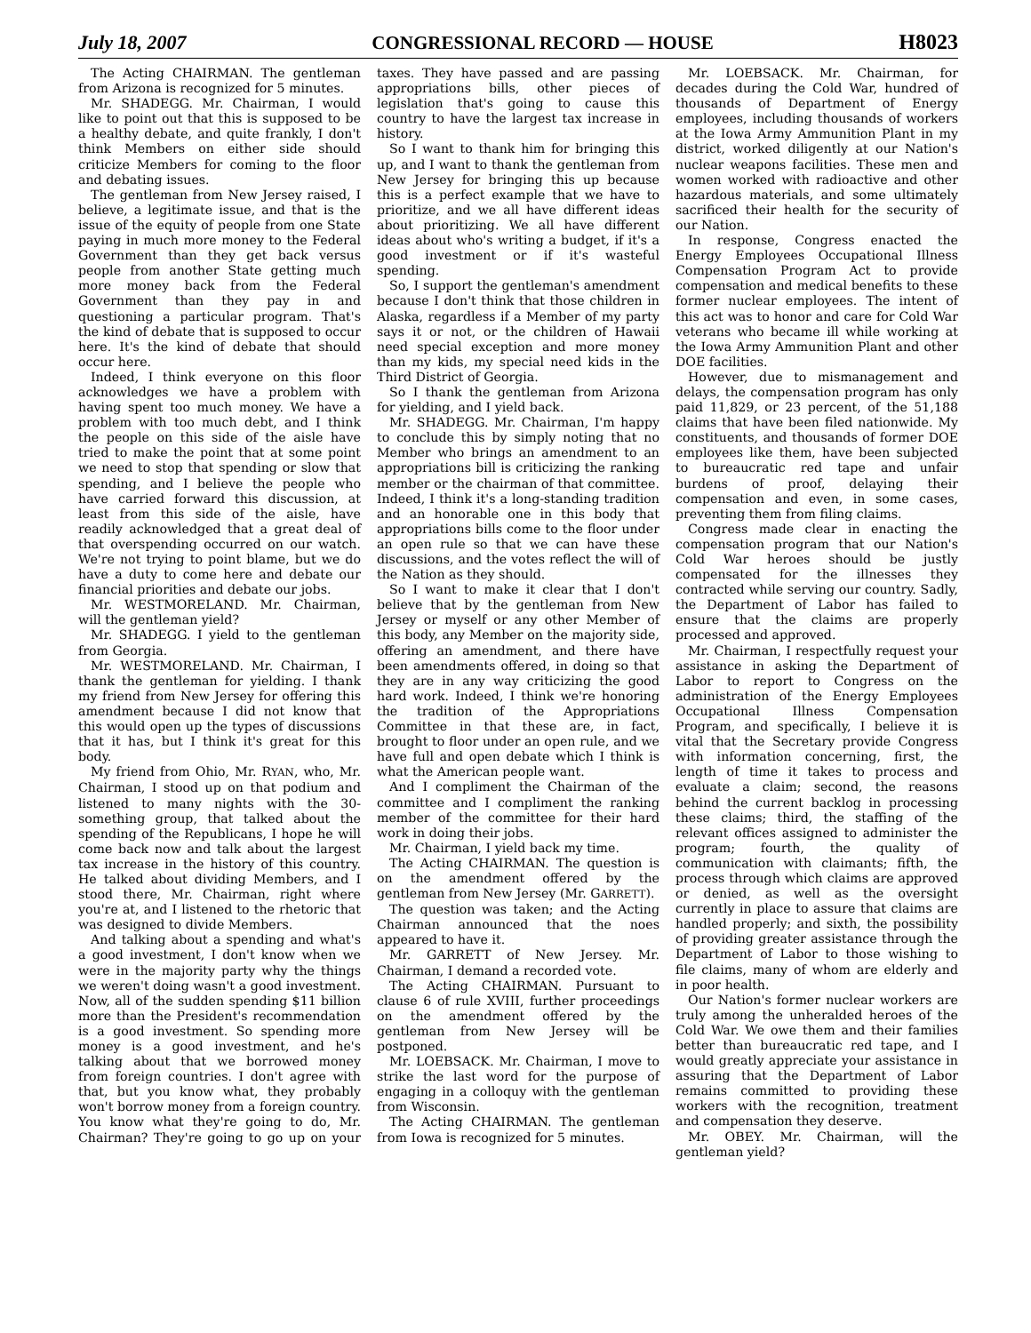July 18, 2007 CONGRESSIONAL RECORD — HOUSE H8023
The Acting CHAIRMAN. The gentleman from Arizona is recognized for 5 minutes.
Mr. SHADEGG. Mr. Chairman, I would like to point out that this is supposed to be a healthy debate, and quite frankly, I don't think Members on either side should criticize Members for coming to the floor and debating issues.
The gentleman from New Jersey raised, I believe, a legitimate issue, and that is the issue of the equity of people from one State paying in much more money to the Federal Government than they get back versus people from another State getting much more money back from the Federal Government than they pay in and questioning a particular program. That's the kind of debate that is supposed to occur here. It's the kind of debate that should occur here.
Indeed, I think everyone on this floor acknowledges we have a problem with having spent too much money. We have a problem with too much debt, and I think the people on this side of the aisle have tried to make the point that at some point we need to stop that spending or slow that spending, and I believe the people who have carried forward this discussion, at least from this side of the aisle, have readily acknowledged that a great deal of that overspending occurred on our watch. We're not trying to point blame, but we do have a duty to come here and debate our financial priorities and debate our jobs.
Mr. WESTMORELAND. Mr. Chairman, will the gentleman yield?
Mr. SHADEGG. I yield to the gentleman from Georgia.
Mr. WESTMORELAND. Mr. Chairman, I thank the gentleman for yielding. I thank my friend from New Jersey for offering this amendment because I did not know that this would open up the types of discussions that it has, but I think it's great for this body.
My friend from Ohio, Mr. RYAN, who, Mr. Chairman, I stood up on that podium and listened to many nights with the 30-something group, that talked about the spending of the Republicans, I hope he will come back now and talk about the largest tax increase in the history of this country. He talked about dividing Members, and I stood there, Mr. Chairman, right where you're at, and I listened to the rhetoric that was designed to divide Members.
And talking about a spending and what's a good investment, I don't know when we were in the majority party why the things we weren't doing wasn't a good investment. Now, all of the sudden spending $11 billion more than the President's recommendation is a good investment. So spending more money is a good investment, and he's talking about that we borrowed money from foreign countries. I don't agree with that, but you know what, they probably won't borrow money from a foreign country. You know what they're going to do, Mr. Chairman? They're going to go up on your taxes. They have passed and are passing appropriations bills, other pieces of legislation that's going to cause this country to have the largest tax increase in history.
So I want to thank him for bringing this up, and I want to thank the gentleman from New Jersey for bringing this up because this is a perfect example that we have to prioritize, and we all have different ideas about prioritizing. We all have different ideas about who's writing a budget, if it's a good investment or if it's wasteful spending.
So, I support the gentleman's amendment because I don't think that those children in Alaska, regardless if a Member of my party says it or not, or the children of Hawaii need special exception and more money than my kids, my special need kids in the Third District of Georgia.
So I thank the gentleman from Arizona for yielding, and I yield back.
Mr. SHADEGG. Mr. Chairman, I'm happy to conclude this by simply noting that no Member who brings an amendment to an appropriations bill is criticizing the ranking member or the chairman of that committee. Indeed, I think it's a long-standing tradition and an honorable one in this body that appropriations bills come to the floor under an open rule so that we can have these discussions, and the votes reflect the will of the Nation as they should.
So I want to make it clear that I don't believe that by the gentleman from New Jersey or myself or any other Member of this body, any Member on the majority side, offering an amendment, and there have been amendments offered, in doing so that they are in any way criticizing the good hard work. Indeed, I think we're honoring the tradition of the Appropriations Committee in that these are, in fact, brought to floor under an open rule, and we have full and open debate which I think is what the American people want.
And I compliment the Chairman of the committee and I compliment the ranking member of the committee for their hard work in doing their jobs.
Mr. Chairman, I yield back my time.
The Acting CHAIRMAN. The question is on the amendment offered by the gentleman from New Jersey (Mr. GARRETT).
The question was taken; and the Acting Chairman announced that the noes appeared to have it.
Mr. GARRETT of New Jersey. Mr. Chairman, I demand a recorded vote.
The Acting CHAIRMAN. Pursuant to clause 6 of rule XVIII, further proceedings on the amendment offered by the gentleman from New Jersey will be postponed.
Mr. LOEBSACK. Mr. Chairman, I move to strike the last word for the purpose of engaging in a colloquy with the gentleman from Wisconsin.
The Acting CHAIRMAN. The gentleman from Iowa is recognized for 5 minutes.
Mr. LOEBSACK. Mr. Chairman, for decades during the Cold War, hundred of thousands of Department of Energy employees, including thousands of workers at the Iowa Army Ammunition Plant in my district, worked diligently at our Nation's nuclear weapons facilities. These men and women worked with radioactive and other hazardous materials, and some ultimately sacrificed their health for the security of our Nation.
In response, Congress enacted the Energy Employees Occupational Illness Compensation Program Act to provide compensation and medical benefits to these former nuclear employees. The intent of this act was to honor and care for Cold War veterans who became ill while working at the Iowa Army Ammunition Plant and other DOE facilities.
However, due to mismanagement and delays, the compensation program has only paid 11,829, or 23 percent, of the 51,188 claims that have been filed nationwide. My constituents, and thousands of former DOE employees like them, have been subjected to bureaucratic red tape and unfair burdens of proof, delaying their compensation and even, in some cases, preventing them from filing claims.
Congress made clear in enacting the compensation program that our Nation's Cold War heroes should be justly compensated for the illnesses they contracted while serving our country. Sadly, the Department of Labor has failed to ensure that the claims are properly processed and approved.
Mr. Chairman, I respectfully request your assistance in asking the Department of Labor to report to Congress on the administration of the Energy Employees Occupational Illness Compensation Program, and specifically, I believe it is vital that the Secretary provide Congress with information concerning, first, the length of time it takes to process and evaluate a claim; second, the reasons behind the current backlog in processing these claims; third, the staffing of the relevant offices assigned to administer the program; fourth, the quality of communication with claimants; fifth, the process through which claims are approved or denied, as well as the oversight currently in place to assure that claims are handled properly; and sixth, the possibility of providing greater assistance through the Department of Labor to those wishing to file claims, many of whom are elderly and in poor health.
Our Nation's former nuclear workers are truly among the unheralded heroes of the Cold War. We owe them and their families better than bureaucratic red tape, and I would greatly appreciate your assistance in assuring that the Department of Labor remains committed to providing these workers with the recognition, treatment and compensation they deserve.
Mr. OBEY. Mr. Chairman, will the gentleman yield?